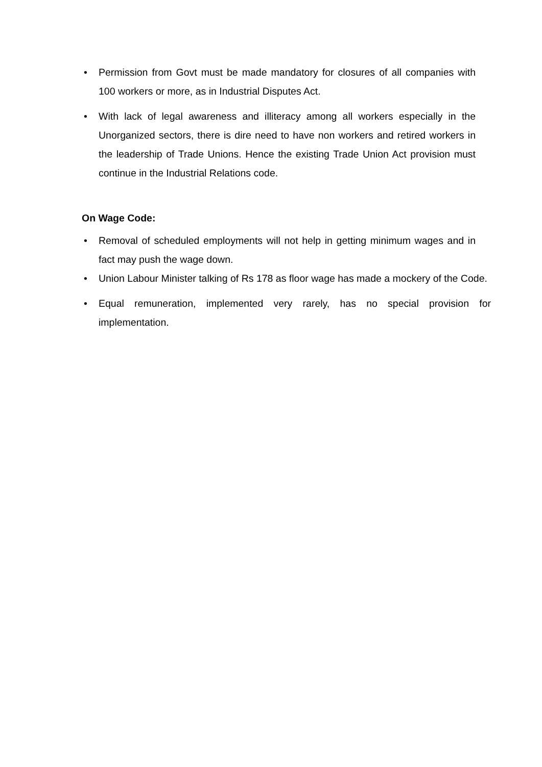• Permission from Govt must be made mandatory for closures of all companies with 100 workers or more, as in Industrial Disputes Act.
• With lack of legal awareness and illiteracy among all workers especially in the Unorganized sectors, there is dire need to have non workers and retired workers in the leadership of Trade Unions. Hence the existing Trade Union Act provision must continue in the Industrial Relations code.
On Wage Code:
• Removal of scheduled employments will not help in getting minimum wages and in fact may push the wage down.
• Union Labour Minister talking of Rs 178 as floor wage has made a mockery of the Code.
• Equal remuneration, implemented very rarely, has no special provision for implementation.